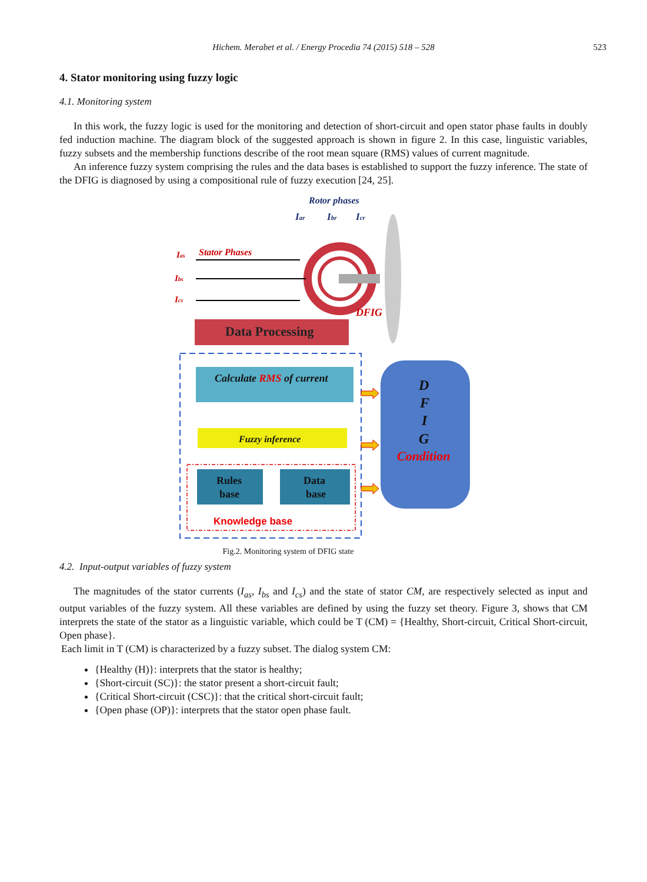Hichem. Merabet et al. / Energy Procedia 74 (2015) 518 – 528 523
4. Stator monitoring using fuzzy logic
4.1. Monitoring system
In this work, the fuzzy logic is used for the monitoring and detection of short-circuit and open stator phase faults in doubly fed induction machine. The diagram block of the suggested approach is shown in figure 2. In this case, linguistic variables, fuzzy subsets and the membership functions describe of the root mean square (RMS) values of current magnitude.
An inference fuzzy system comprising the rules and the data bases is established to support the fuzzy inference. The state of the DFIG is diagnosed by using a compositional rule of fuzzy execution [24, 25].
Rotor phases
Iar
Ibr
Icr
Ias
Stator Phases
Ibs
Ics
DFIG
Data Processing
Calculate RMS of current
Fuzzy inference
Rules
base
Data
base
Knowledge base
D
F
I
G
Condition
Fig.2. Monitoring system of DFIG state
4.2. Input-output variables of fuzzy system
The magnitudes of the stator currents (I<sub>as</sub>, I<sub>bs</sub> and I<sub>cs</sub>) and the state of stator CM, are respectively selected as input and output variables of the fuzzy system. All these variables are defined by using the fuzzy set theory. Figure 3, shows that CM interprets the state of the stator as a linguistic variable, which could be T (CM) = {Healthy, Short-circuit, Critical Short-circuit, Open phase}.
Each limit in T (CM) is characterized by a fuzzy subset. The dialog system CM:
{Healthy (H)}: interprets that the stator is healthy;
{Short-circuit (SC)}: the stator present a short-circuit fault;
{Critical Short-circuit (CSC)}: that the critical short-circuit fault;
{Open phase (OP)}: interprets that the stator open phase fault.